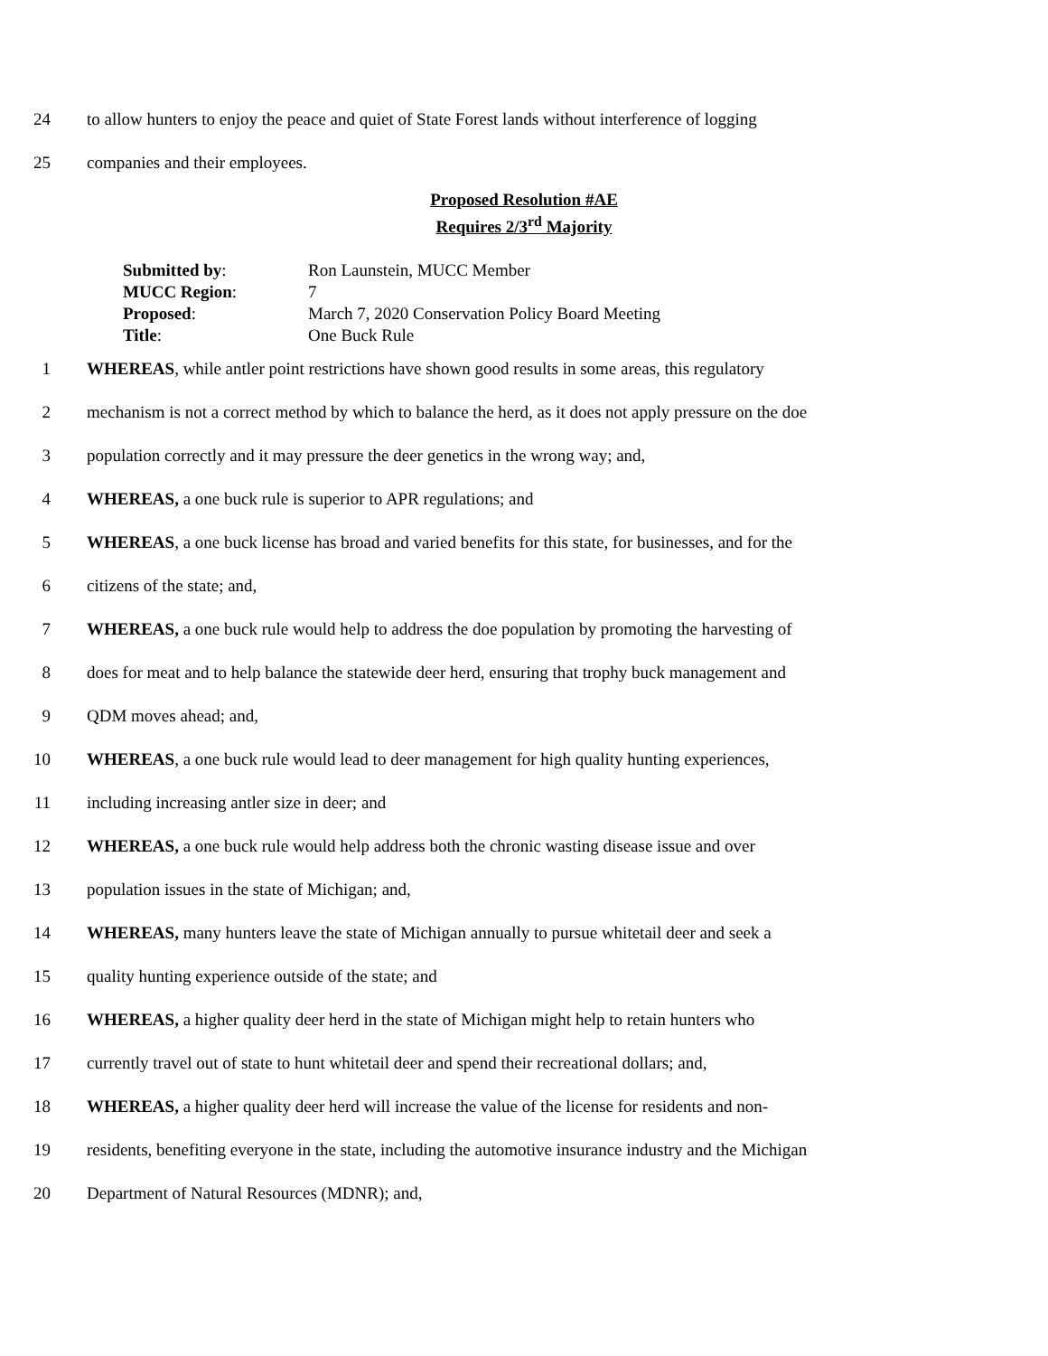24 to allow hunters to enjoy the peace and quiet of State Forest lands without interference of logging
25 companies and their employees.
Proposed Resolution #AE
Requires 2/3<sup>rd</sup> Majority
| Submitted by : | Ron Launstein, MUCC Member |
| MUCC Region : | 7 |
| Proposed : | March 7, 2020 Conservation Policy Board Meeting |
| Title : | One Buck Rule |
1 WHEREAS, while antler point restrictions have shown good results in some areas, this regulatory
2 mechanism is not a correct method by which to balance the herd, as it does not apply pressure on the doe
3 population correctly and it may pressure the deer genetics in the wrong way; and,
4 WHEREAS, a one buck rule is superior to APR regulations; and
5 WHEREAS, a one buck license has broad and varied benefits for this state, for businesses, and for the
6 citizens of the state; and,
7 WHEREAS, a one buck rule would help to address the doe population by promoting the harvesting of
8 does for meat and to help balance the statewide deer herd, ensuring that trophy buck management and
9 QDM moves ahead; and,
10 WHEREAS, a one buck rule would lead to deer management for high quality hunting experiences,
11 including increasing antler size in deer; and
12 WHEREAS, a one buck rule would help address both the chronic wasting disease issue and over
13 population issues in the state of Michigan; and,
14 WHEREAS, many hunters leave the state of Michigan annually to pursue whitetail deer and seek a
15 quality hunting experience outside of the state; and
16 WHEREAS, a higher quality deer herd in the state of Michigan might help to retain hunters who
17 currently travel out of state to hunt whitetail deer and spend their recreational dollars; and,
18 WHEREAS, a higher quality deer herd will increase the value of the license for residents and non-
19 residents, benefiting everyone in the state, including the automotive insurance industry and the Michigan
20 Department of Natural Resources (MDNR); and,